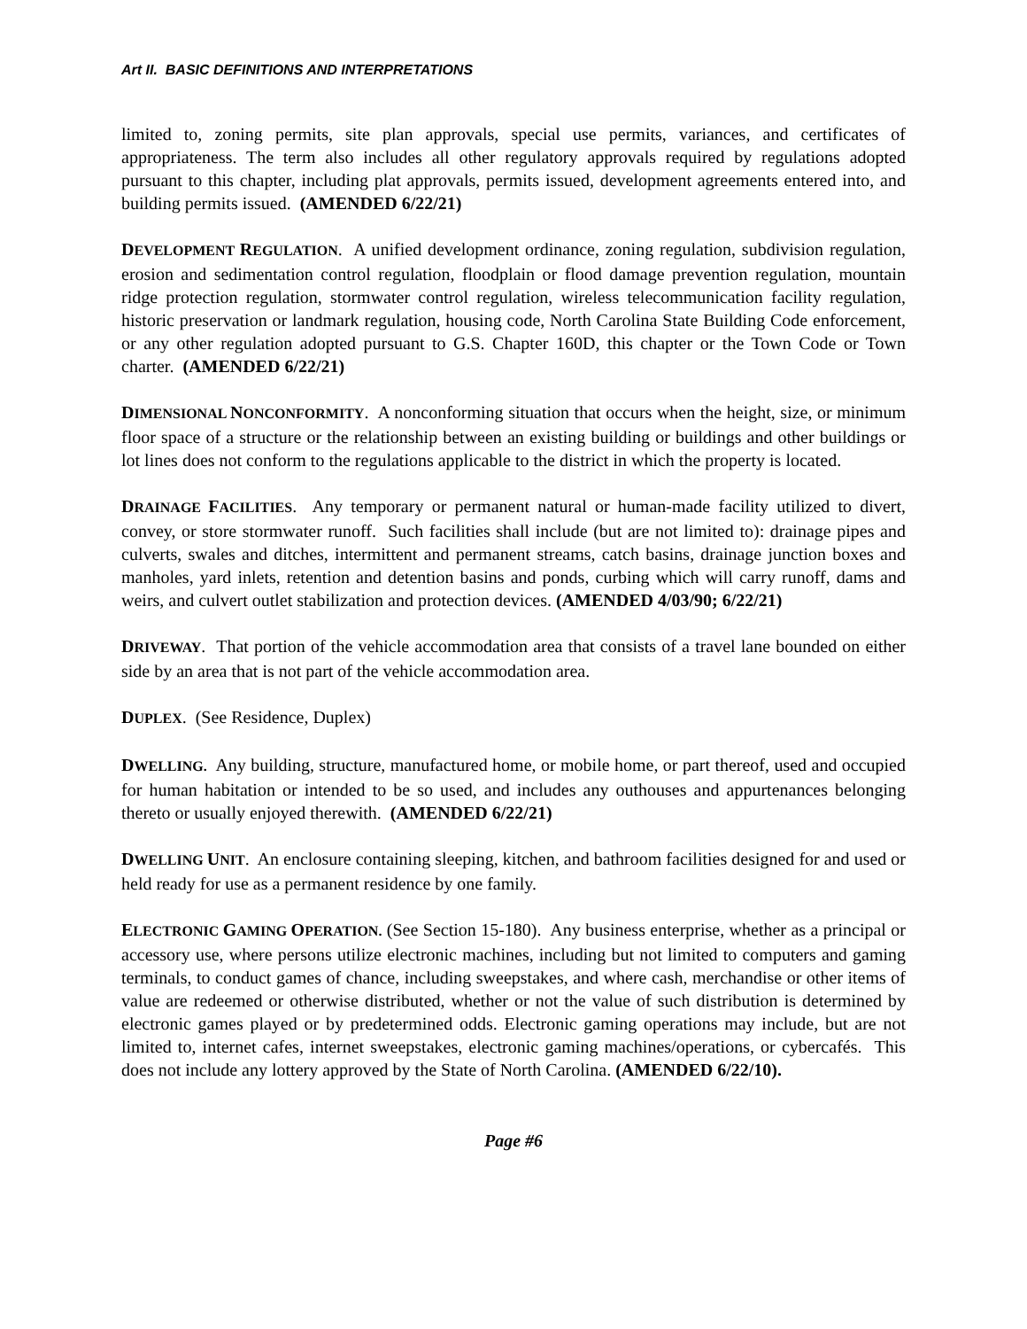Art II. BASIC DEFINITIONS AND INTERPRETATIONS
limited to, zoning permits, site plan approvals, special use permits, variances, and certificates of appropriateness. The term also includes all other regulatory approvals required by regulations adopted pursuant to this chapter, including plat approvals, permits issued, development agreements entered into, and building permits issued. (AMENDED 6/22/21)
DEVELOPMENT REGULATION. A unified development ordinance, zoning regulation, subdivision regulation, erosion and sedimentation control regulation, floodplain or flood damage prevention regulation, mountain ridge protection regulation, stormwater control regulation, wireless telecommunication facility regulation, historic preservation or landmark regulation, housing code, North Carolina State Building Code enforcement, or any other regulation adopted pursuant to G.S. Chapter 160D, this chapter or the Town Code or Town charter. (AMENDED 6/22/21)
DIMENSIONAL NONCONFORMITY. A nonconforming situation that occurs when the height, size, or minimum floor space of a structure or the relationship between an existing building or buildings and other buildings or lot lines does not conform to the regulations applicable to the district in which the property is located.
DRAINAGE FACILITIES. Any temporary or permanent natural or human-made facility utilized to divert, convey, or store stormwater runoff. Such facilities shall include (but are not limited to): drainage pipes and culverts, swales and ditches, intermittent and permanent streams, catch basins, drainage junction boxes and manholes, yard inlets, retention and detention basins and ponds, curbing which will carry runoff, dams and weirs, and culvert outlet stabilization and protection devices. (AMENDED 4/03/90; 6/22/21)
DRIVEWAY. That portion of the vehicle accommodation area that consists of a travel lane bounded on either side by an area that is not part of the vehicle accommodation area.
DUPLEX. (See Residence, Duplex)
DWELLING. Any building, structure, manufactured home, or mobile home, or part thereof, used and occupied for human habitation or intended to be so used, and includes any outhouses and appurtenances belonging thereto or usually enjoyed therewith. (AMENDED 6/22/21)
DWELLING UNIT. An enclosure containing sleeping, kitchen, and bathroom facilities designed for and used or held ready for use as a permanent residence by one family.
ELECTRONIC GAMING OPERATION. (See Section 15-180). Any business enterprise, whether as a principal or accessory use, where persons utilize electronic machines, including but not limited to computers and gaming terminals, to conduct games of chance, including sweepstakes, and where cash, merchandise or other items of value are redeemed or otherwise distributed, whether or not the value of such distribution is determined by electronic games played or by predetermined odds. Electronic gaming operations may include, but are not limited to, internet cafes, internet sweepstakes, electronic gaming machines/operations, or cybercafés. This does not include any lottery approved by the State of North Carolina. (AMENDED 6/22/10).
Page #6